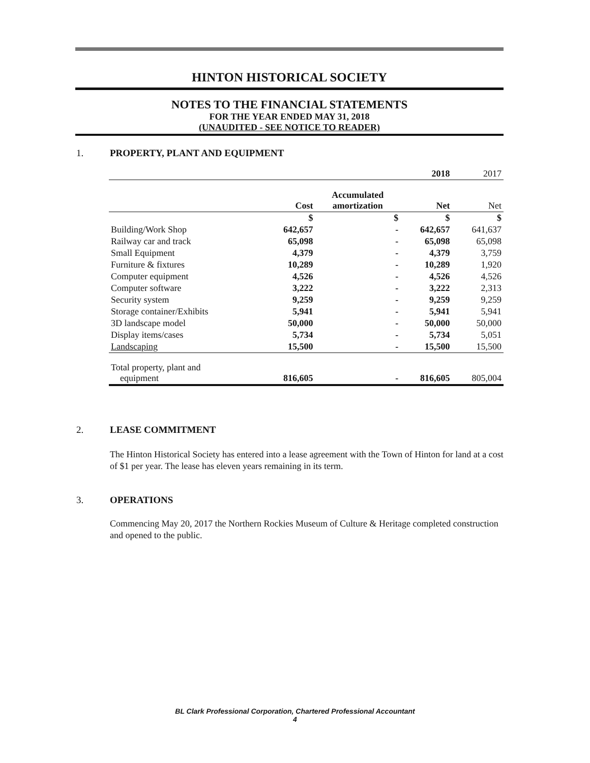HINTON HISTORICAL SOCIETY
NOTES TO THE FINANCIAL STATEMENTS
FOR THE YEAR ENDED MAY 31, 2018
(UNAUDITED - SEE NOTICE TO READER)
1. PROPERTY, PLANT AND EQUIPMENT
| | | | 2018 | 2017 |
| | Cost | Accumulated amortization | Net | Net |
| | $ | $ | $ | $ |
| Building/Work Shop | 642,657 | - | 642,657 | 641,637 |
| Railway car and track | 65,098 | - | 65,098 | 65,098 |
| Small Equipment | 4,379 | - | 4,379 | 3,759 |
| Furniture & fixtures | 10,289 | - | 10,289 | 1,920 |
| Computer equipment | 4,526 | - | 4,526 | 4,526 |
| Computer software | 3,222 | - | 3,222 | 2,313 |
| Security system | 9,259 | - | 9,259 | 9,259 |
| Storage container/Exhibits | 5,941 | - | 5,941 | 5,941 |
| 3D landscape model | 50,000 | - | 50,000 | 50,000 |
| Display items/cases | 5,734 | - | 5,734 | 5,051 |
| Landscaping | 15,500 | - | 15,500 | 15,500 |
| Total property, plant and equipment | 816,605 | - | 816,605 | 805,004 |
2. LEASE COMMITMENT
The Hinton Historical Society has entered into a lease agreement with the Town of Hinton for land at a cost of $1 per year. The lease has eleven years remaining in its term.
3. OPERATIONS
Commencing May 20, 2017 the Northern Rockies Museum of Culture & Heritage completed construction and opened to the public.
BL Clark Professional Corporation, Chartered Professional Accountant
4